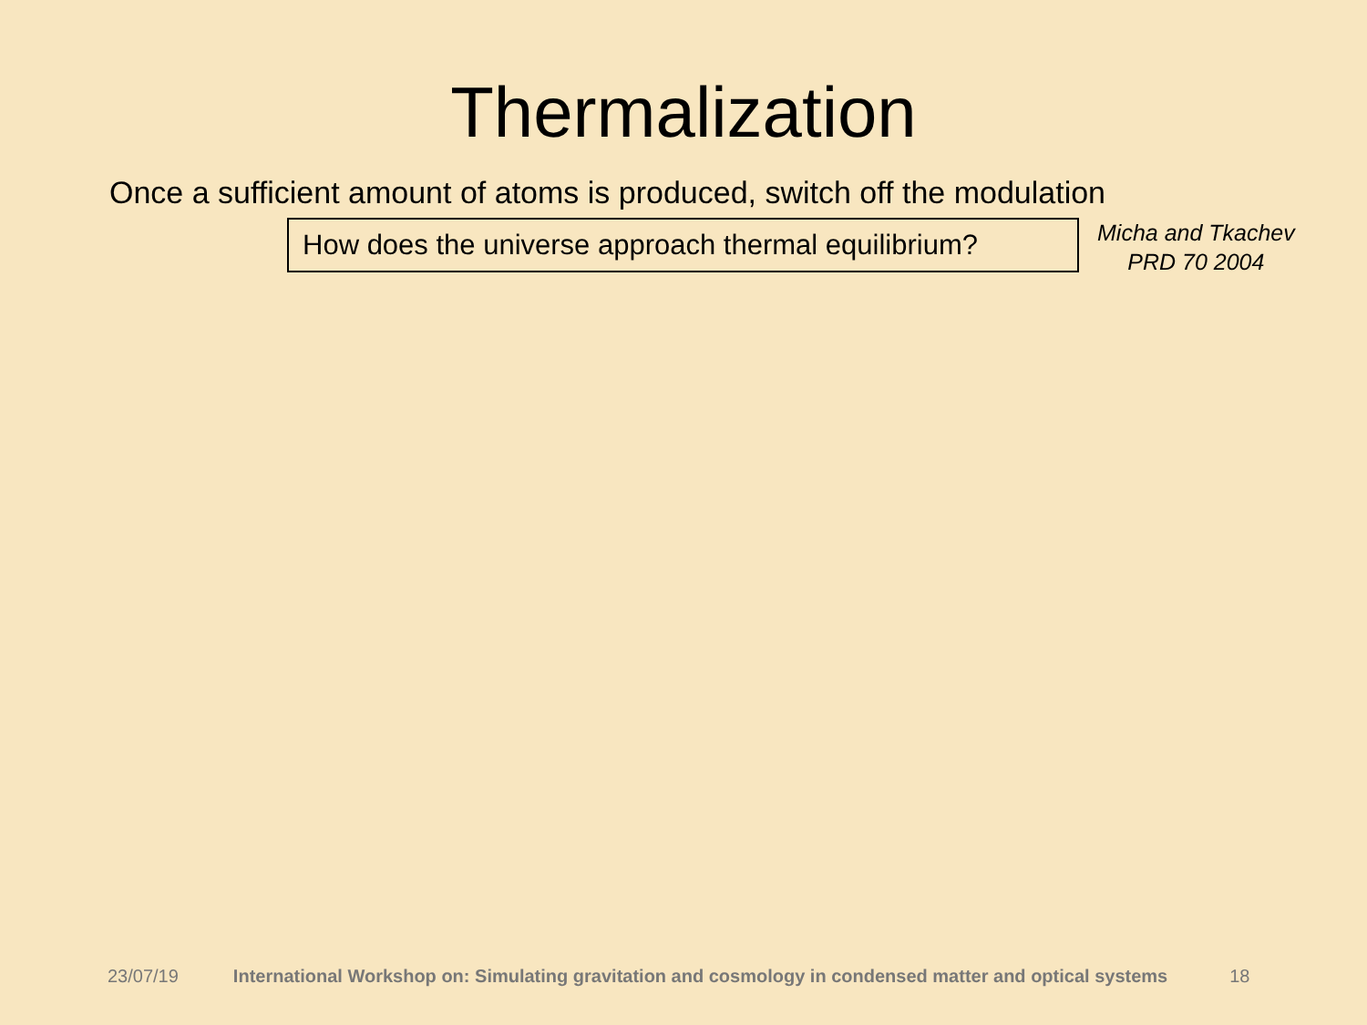Thermalization
Once a sufficient amount of atoms is produced, switch off the modulation
How does the universe approach thermal equilibrium?
Micha and Tkachev
PRD 70 2004
23/07/19 International Workshop on: Simulating gravitation and cosmology in condensed matter and optical systems 18